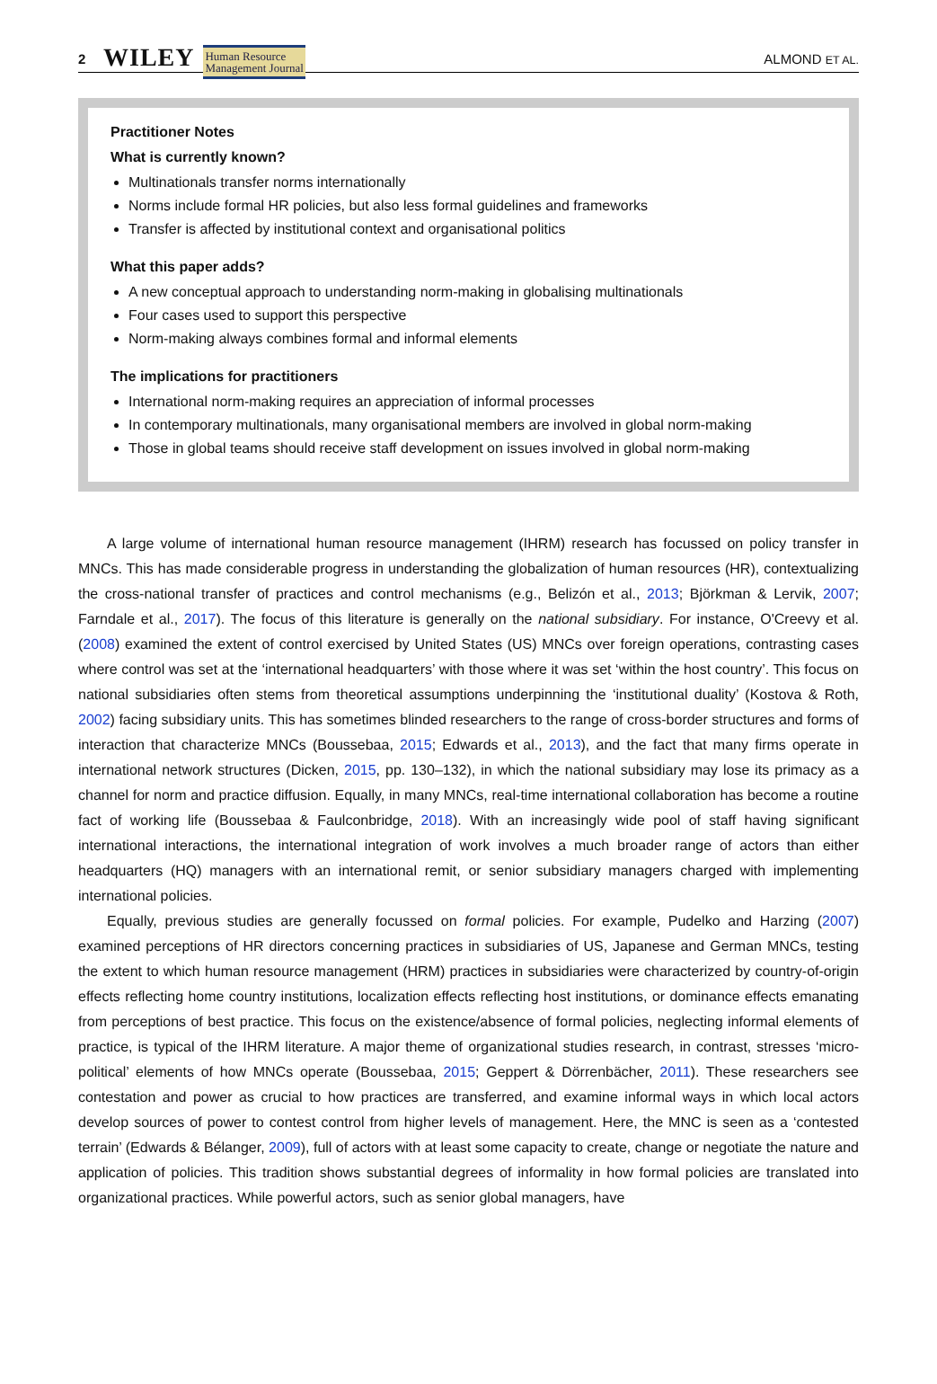2 WILEY Human Resource
Management Journal ALMOND ET AL.
Practitioner Notes
What is currently known?
Multinationals transfer norms internationally
Norms include formal HR policies, but also less formal guidelines and frameworks
Transfer is affected by institutional context and organisational politics
What this paper adds?
A new conceptual approach to understanding norm-making in globalising multinationals
Four cases used to support this perspective
Norm-making always combines formal and informal elements
The implications for practitioners
International norm-making requires an appreciation of informal processes
In contemporary multinationals, many organisational members are involved in global norm-making
Those in global teams should receive staff development on issues involved in global norm-making
A large volume of international human resource management (IHRM) research has focussed on policy transfer in MNCs. This has made considerable progress in understanding the globalization of human resources (HR), contextualizing the cross-national transfer of practices and control mechanisms (e.g., Belizón et al., 2013; Björkman & Lervik, 2007; Farndale et al., 2017). The focus of this literature is generally on the national subsidiary. For instance, O'Creevy et al. (2008) examined the extent of control exercised by United States (US) MNCs over foreign operations, contrasting cases where control was set at the ‘international headquarters’ with those where it was set ‘within the host country’. This focus on national subsidiaries often stems from theoretical assumptions underpinning the ‘institutional duality’ (Kostova & Roth, 2002) facing subsidiary units. This has sometimes blinded researchers to the range of cross-border structures and forms of interaction that characterize MNCs (Boussebaa, 2015; Edwards et al., 2013), and the fact that many firms operate in international network structures (Dicken, 2015, pp. 130–132), in which the national subsidiary may lose its primacy as a channel for norm and practice diffusion. Equally, in many MNCs, real-time international collaboration has become a routine fact of working life (Boussebaa & Faulconbridge, 2018). With an increasingly wide pool of staff having significant international interactions, the international integration of work involves a much broader range of actors than either headquarters (HQ) managers with an international remit, or senior subsidiary managers charged with implementing international policies.
Equally, previous studies are generally focussed on formal policies. For example, Pudelko and Harzing (2007) examined perceptions of HR directors concerning practices in subsidiaries of US, Japanese and German MNCs, testing the extent to which human resource management (HRM) practices in subsidiaries were characterized by country-of-origin effects reflecting home country institutions, localization effects reflecting host institutions, or dominance effects emanating from perceptions of best practice. This focus on the existence/absence of formal policies, neglecting informal elements of practice, is typical of the IHRM literature. A major theme of organizational studies research, in contrast, stresses ‘micro-political’ elements of how MNCs operate (Boussebaa, 2015; Geppert & Dörrenbächer, 2011). These researchers see contestation and power as crucial to how practices are transferred, and examine informal ways in which local actors develop sources of power to contest control from higher levels of management. Here, the MNC is seen as a ‘contested terrain’ (Edwards & Bélanger, 2009), full of actors with at least some capacity to create, change or negotiate the nature and application of policies. This tradition shows substantial degrees of informality in how formal policies are translated into organizational practices. While powerful actors, such as senior global managers, have